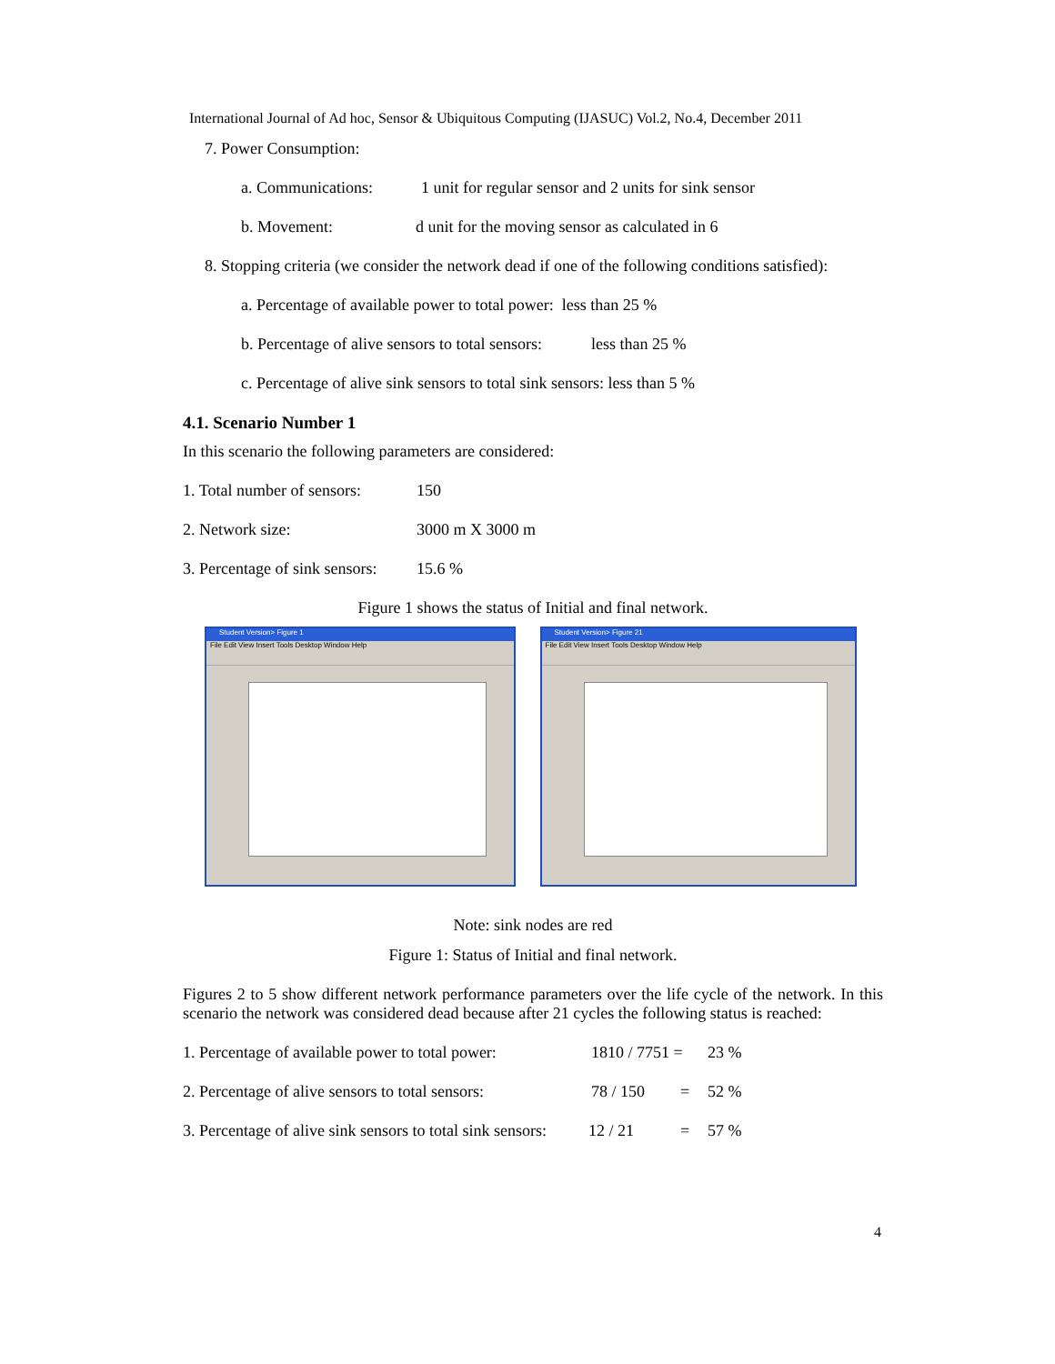International Journal of Ad hoc, Sensor & Ubiquitous Computing (IJASUC) Vol.2, No.4, December 2011
7. Power Consumption:
a. Communications: 1 unit for regular sensor and 2 units for sink sensor
b. Movement: d unit for the moving sensor as calculated in 6
8. Stopping criteria (we consider the network dead if one of the following conditions satisfied):
a. Percentage of available power to total power: less than 25 %
b. Percentage of alive sensors to total sensors: less than 25 %
c. Percentage of alive sink sensors to total sink sensors: less than 5 %
4.1. Scenario Number 1
In this scenario the following parameters are considered:
1. Total number of sensors: 150
2. Network size: 3000 m X 3000 m
3. Percentage of sink sensors: 15.6 %
Figure 1 shows the status of Initial and final network.
Student Version> Figure 1
File Edit View Insert Tools Desktop Window Help
Student Version> Figure 21
File Edit View Insert Tools Desktop Window Help
Note: sink nodes are red
Figure 1: Status of Initial and final network.
Figures 2 to 5 show different network performance parameters over the life cycle of the network. In this scenario the network was considered dead because after 21 cycles the following status is reached:
1. Percentage of available power to total power: 1810 / 7751 = 23 %
2. Percentage of alive sensors to total sensors: 78 / 150 = 52 %
3. Percentage of alive sink sensors to total sink sensors: 12 / 21 = 57 %
4